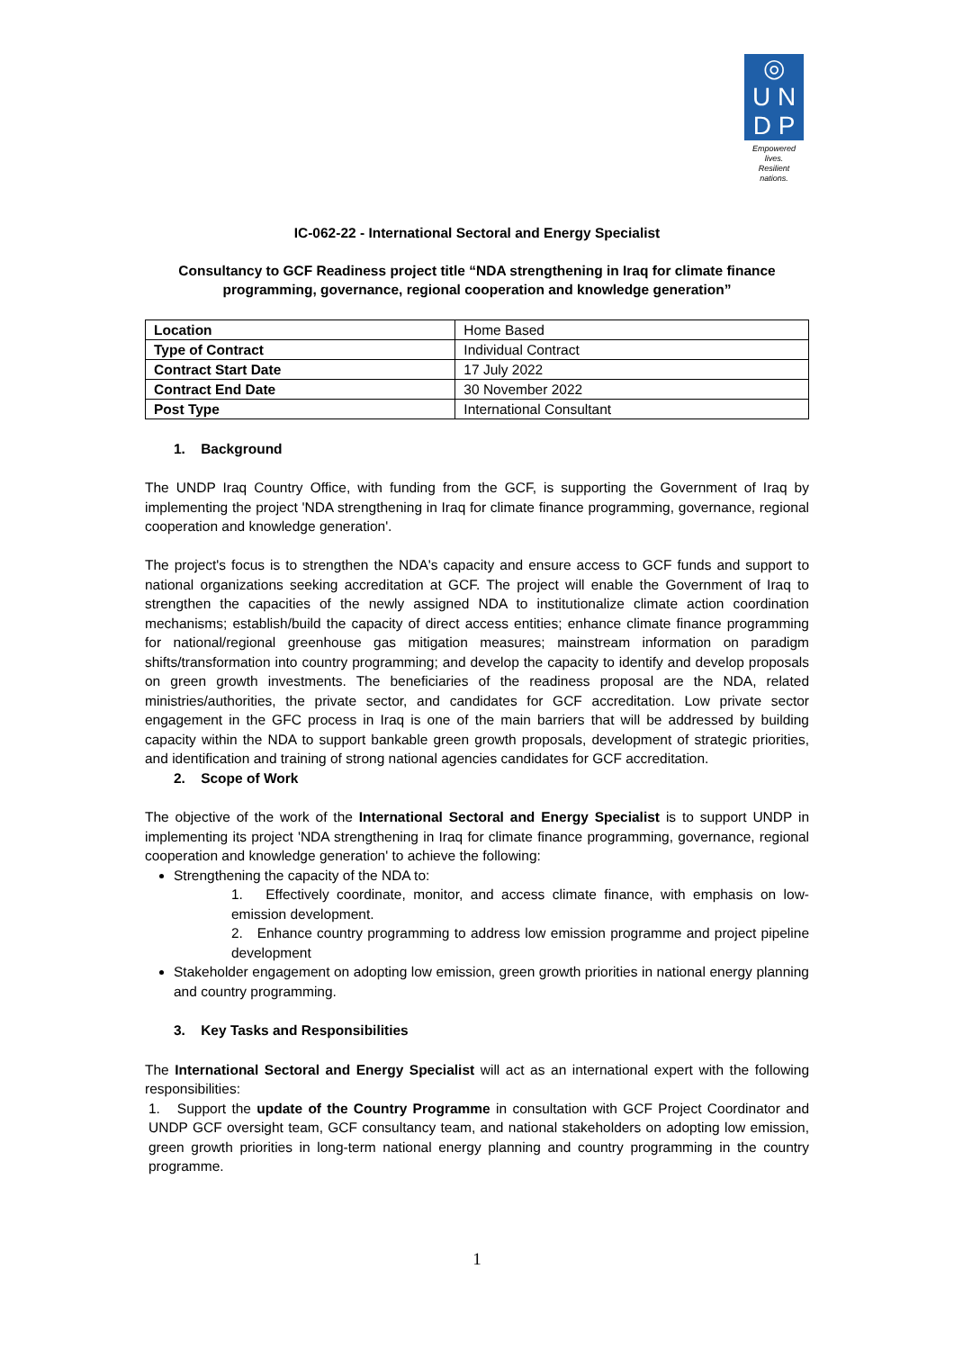◎
U N
D P
Empowered lives.
Resilient nations.
IC-062-22 - International Sectoral and Energy Specialist
Consultancy to GCF Readiness project title “NDA strengthening in Iraq for climate finance programming, governance, regional cooperation and knowledge generation”
| Location | Home Based |
| Type of Contract | Individual Contract |
| Contract Start Date | 17 July 2022 |
| Contract End Date | 30 November 2022 |
| Post Type | International Consultant |
1. Background
The UNDP Iraq Country Office, with funding from the GCF, is supporting the Government of Iraq by implementing the project 'NDA strengthening in Iraq for climate finance programming, governance, regional cooperation and knowledge generation'.
The project's focus is to strengthen the NDA's capacity and ensure access to GCF funds and support to national organizations seeking accreditation at GCF. The project will enable the Government of Iraq to strengthen the capacities of the newly assigned NDA to institutionalize climate action coordination mechanisms; establish/build the capacity of direct access entities; enhance climate finance programming for national/regional greenhouse gas mitigation measures; mainstream information on paradigm shifts/transformation into country programming; and develop the capacity to identify and develop proposals on green growth investments. The beneficiaries of the readiness proposal are the NDA, related ministries/authorities, the private sector, and candidates for GCF accreditation. Low private sector engagement in the GFC process in Iraq is one of the main barriers that will be addressed by building capacity within the NDA to support bankable green growth proposals, development of strategic priorities, and identification and training of strong national agencies candidates for GCF accreditation.
2. Scope of Work
The objective of the work of the International Sectoral and Energy Specialist is to support UNDP in implementing its project 'NDA strengthening in Iraq for climate finance programming, governance, regional cooperation and knowledge generation' to achieve the following:
Strengthening the capacity of the NDA to:
1. Effectively coordinate, monitor, and access climate finance, with emphasis on low-emission development.
2. Enhance country programming to address low emission programme and project pipeline development
Stakeholder engagement on adopting low emission, green growth priorities in national energy planning and country programming.
3. Key Tasks and Responsibilities
The International Sectoral and Energy Specialist will act as an international expert with the following responsibilities:
1. Support the update of the Country Programme in consultation with GCF Project Coordinator and UNDP GCF oversight team, GCF consultancy team, and national stakeholders on adopting low emission, green growth priorities in long-term national energy planning and country programming in the country programme.
1